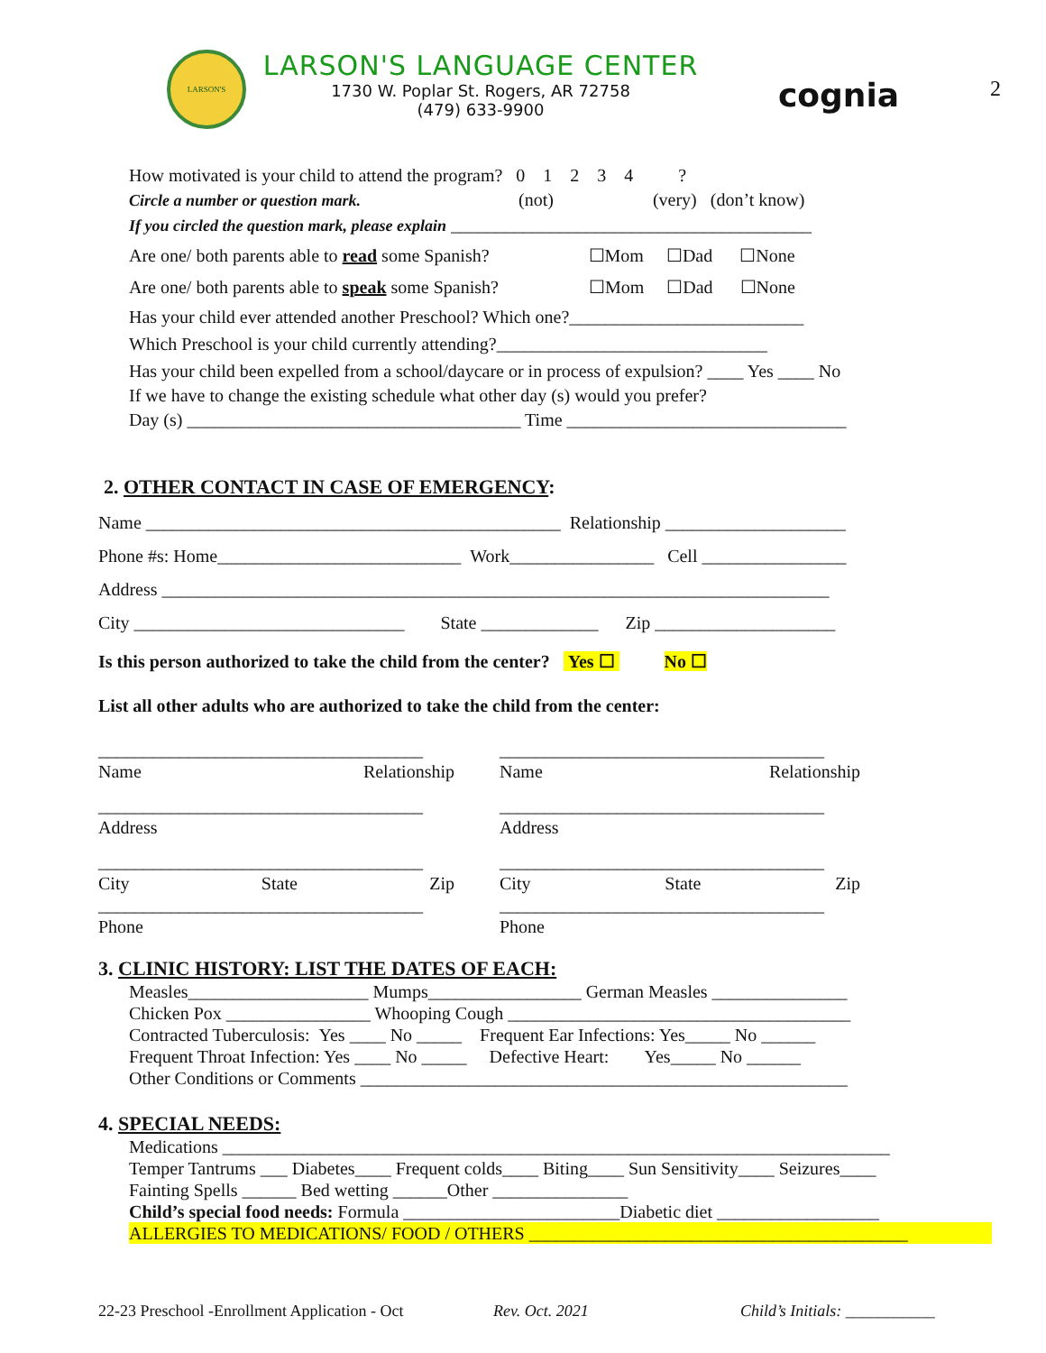2
LARSON'S
LARSON'S LANGUAGE CENTER
1730 W. Poplar St. Rogers, AR 72758
(479) 633-9900
cognia
How motivated is your child to attend the program? 0 1 2 3 4 ?
Circle a number or question mark. (not) (very) (don’t know)
If you circled the question mark, please explain ________________________________________
Are one/ both parents able to read some Spanish? ☐Mom ☐Dad ☐None
Are one/ both parents able to speak some Spanish? ☐Mom ☐Dad ☐None
Has your child ever attended another Preschool? Which one?__________________________
Which Preschool is your child currently attending?______________________________
Has your child been expelled from a school/daycare or in process of expulsion? ____ Yes ____ No
If we have to change the existing schedule what other day (s) would you prefer?
Day (s) _____________________________________ Time _______________________________
2. OTHER CONTACT IN CASE OF EMERGENCY:
Name ______________________________________________ Relationship ____________________
Phone #s: Home___________________________ Work________________ Cell ________________
Address __________________________________________________________________________
City ______________________________ State _____________ Zip ____________________
Is this person authorized to take the child from the center? Yes ☐ No ☐
List all other adults who are authorized to take the child from the center:
____________________________________
Name Relationship
____________________________________
Address
____________________________________
City State Zip
____________________________________
Phone
____________________________________
Name Relationship
____________________________________
Address
____________________________________
City State Zip
____________________________________
Phone
3. CLINIC HISTORY: LIST THE DATES OF EACH:
Measles____________________ Mumps_________________ German Measles _______________
Chicken Pox ________________ Whooping Cough ______________________________________
Contracted Tuberculosis: Yes ____ No _____ Frequent Ear Infections: Yes_____ No ______
Frequent Throat Infection: Yes ____ No _____ Defective Heart: Yes_____ No ______
Other Conditions or Comments ______________________________________________________
4. SPECIAL NEEDS:
Medications __________________________________________________________________________
Temper Tantrums ___ Diabetes____ Frequent colds____ Biting____ Sun Sensitivity____ Seizures____
Fainting Spells ______ Bed wetting ______Other _______________
Child’s special food needs: Formula ________________________Diabetic diet __________________
ALLERGIES TO MEDICATIONS/ FOOD / OTHERS __________________________________________
22-23 Preschool -Enrollment Application - Oct Rev. Oct. 2021 Child’s Initials: ___________